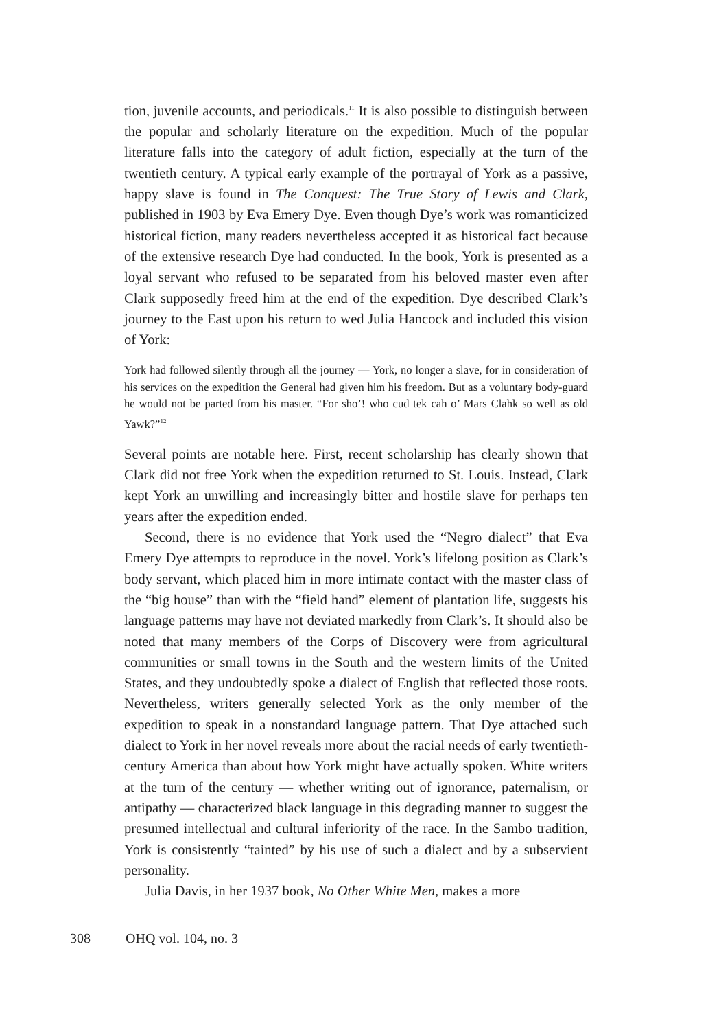tion, juvenile accounts, and periodicals.<sup>11</sup> It is also possible to distinguish between the popular and scholarly literature on the expedition. Much of the popular literature falls into the category of adult fiction, especially at the turn of the twentieth century. A typical early example of the portrayal of York as a passive, happy slave is found in The Conquest: The True Story of Lewis and Clark, published in 1903 by Eva Emery Dye. Even though Dye’s work was romanticized historical fiction, many readers nevertheless accepted it as historical fact because of the extensive research Dye had conducted. In the book, York is presented as a loyal servant who refused to be separated from his beloved master even after Clark supposedly freed him at the end of the expedition. Dye described Clark’s journey to the East upon his return to wed Julia Hancock and included this vision of York:
York had followed silently through all the journey — York, no longer a slave, for in consideration of his services on the expedition the General had given him his freedom. But as a voluntary body-guard he would not be parted from his master. “For sho’! who cud tek cah o’ Mars Clahk so well as old Yawk?”<sup>12</sup>
Several points are notable here. First, recent scholarship has clearly shown that Clark did not free York when the expedition returned to St. Louis. Instead, Clark kept York an unwilling and increasingly bitter and hostile slave for perhaps ten years after the expedition ended.
Second, there is no evidence that York used the “Negro dialect” that Eva Emery Dye attempts to reproduce in the novel. York’s lifelong position as Clark’s body servant, which placed him in more intimate contact with the master class of the “big house” than with the “field hand” element of plantation life, suggests his language patterns may have not deviated markedly from Clark’s. It should also be noted that many members of the Corps of Discovery were from agricultural communities or small towns in the South and the western limits of the United States, and they undoubtedly spoke a dialect of English that reflected those roots. Nevertheless, writers generally selected York as the only member of the expedition to speak in a nonstandard language pattern. That Dye attached such dialect to York in her novel reveals more about the racial needs of early twentieth-century America than about how York might have actually spoken. White writers at the turn of the century — whether writing out of ignorance, paternalism, or antipathy — characterized black language in this degrading manner to suggest the presumed intellectual and cultural inferiority of the race. In the Sambo tradition, York is consistently “tainted” by his use of such a dialect and by a subservient personality.
Julia Davis, in her 1937 book, No Other White Men, makes a more
308 OHQ vol. 104, no. 3